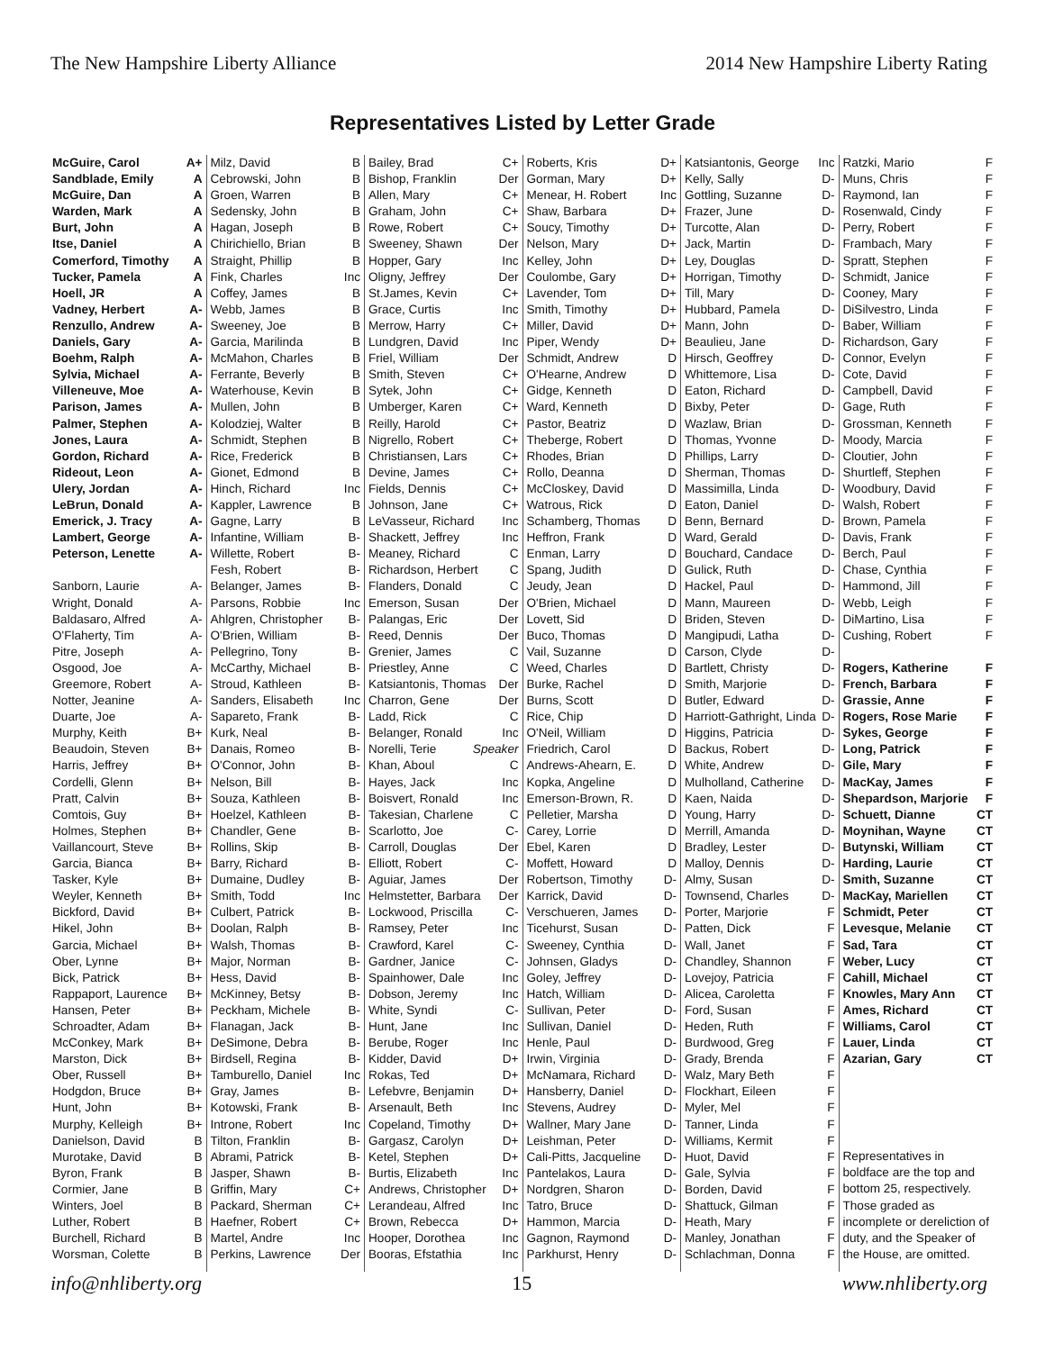The New Hampshire Liberty Alliance 2014 New Hampshire Liberty Rating
Representatives Listed by Letter Grade
McGuire, Carol A+
Sandblade, Emily A
McGuire, Dan A
Warden, Mark A
Burt, John A
Itse, Daniel A
Comerford, Timothy A
Tucker, Pamela A
Hoell, JR A
Vadney, Herbert A-
Renzullo, Andrew A-
Daniels, Gary A-
Boehm, Ralph A-
Sylvia, Michael A-
Villeneuve, Moe A-
Parison, James A-
Palmer, Stephen A-
Jones, Laura A-
Gordon, Richard A-
Rideout, Leon A-
Ulery, Jordan A-
LeBrun, Donald A-
Emerick, J. Tracy A-
Lambert, George A-
Peterson, Lenette A-
Sanborn, Laurie A-
Wright, Donald A-
Baldasaro, Alfred A-
O'Flaherty, Tim A-
Pitre, Joseph A-
Osgood, Joe A-
Greemore, Robert A-
Notter, Jeanine A-
Duarte, Joe A-
Murphy, Keith B+
Beaudoin, Steven B+
Harris, Jeffrey B+
Cordelli, Glenn B+
Pratt, Calvin B+
Comtois, Guy B+
Holmes, Stephen B+
Vaillancourt, Steve B+
Garcia, Bianca B+
Tasker, Kyle B+
Weyler, Kenneth B+
Bickford, David B+
Hikel, John B+
Garcia, Michael B+
Ober, Lynne B+
Bick, Patrick B+
Rappaport, Laurence B+
Hansen, Peter B+
Schroadter, Adam B+
McConkey, Mark B+
Marston, Dick B+
Ober, Russell B+
Hodgdon, Bruce B+
Hunt, John B+
Murphy, Kelleigh B+
Danielson, David B
Murotake, David B
Byron, Frank B
Cormier, Jane B
Winters, Joel B
Luther, Robert B
Burchell, Richard B
Worsman, Colette B
Milz, David B
Cebrowski, John B
Groen, Warren B
Sedensky, John B
Hagan, Joseph B
Chirichiello, Brian B
Straight, Phillip B
Fink, Charles Inc
Coffey, James B
Webb, James B
Sweeney, Joe B
Garcia, Marilinda B
McMahon, Charles B
Ferrante, Beverly B
Waterhouse, Kevin B
Mullen, John B
Kolodziej, Walter B
Schmidt, Stephen B
Rice, Frederick B
Gionet, Edmond B
Hinch, Richard Inc
Kappler, Lawrence B
Gagne, Larry B
Infantine, William B-
Willette, Robert B-
Fesh, Robert B-
Belanger, James B-
Parsons, Robbie Inc
Ahlgren, Christopher B-
O'Brien, William B-
Pellegrino, Tony B-
McCarthy, Michael B-
Stroud, Kathleen B-
Sanders, Elisabeth Inc
Sapareto, Frank B-
Kurk, Neal B-
Danais, Romeo B-
O'Connor, John B-
Nelson, Bill B-
Souza, Kathleen B-
Hoelzel, Kathleen B-
Chandler, Gene B-
Rollins, Skip B-
Barry, Richard B-
Dumaine, Dudley B-
Smith, Todd Inc
Culbert, Patrick B-
Doolan, Ralph B-
Walsh, Thomas B-
Major, Norman B-
Hess, David B-
McKinney, Betsy B-
Peckham, Michele B-
Flanagan, Jack B-
DeSimone, Debra B-
Birdsell, Regina B-
Tamburello, Daniel Inc
Gray, James B-
Kotowski, Frank B-
Introne, Robert Inc
Tilton, Franklin B-
Abrami, Patrick B-
Jasper, Shawn B-
Griffin, Mary C+
Packard, Sherman C+
Haefner, Robert C+
Martel, Andre Inc
Perkins, Lawrence Der
Bailey, Brad C+
Bishop, Franklin Der
Allen, Mary C+
Graham, John C+
Rowe, Robert C+
Sweeney, Shawn Der
Hopper, Gary Inc
Oligny, Jeffrey Der
St.James, Kevin C+
Grace, Curtis Inc
Merrow, Harry C+
Lundgren, David Inc
Friel, William Der
Smith, Steven C+
Sytek, John C+
Umberger, Karen C+
Reilly, Harold C+
Nigrello, Robert C+
Christiansen, Lars C+
Devine, James C+
Fields, Dennis C+
Johnson, Jane C+
LeVasseur, Richard Inc
Shackett, Jeffrey Inc
Meaney, Richard C
Richardson, Herbert C
Flanders, Donald C
Emerson, Susan Der
Palangas, Eric Der
Reed, Dennis Der
Grenier, James C
Priestley, Anne C
Katsiantonis, Thomas Der
Charron, Gene Der
Ladd, Rick C
Belanger, Ronald Inc
Norelli, Terie Speaker
Khan, Aboul C
Hayes, Jack Inc
Boisvert, Ronald Inc
Takesian, Charlene C
Scarlotto, Joe C-
Carroll, Douglas Der
Elliott, Robert C-
Aguiar, James Der
Helmstetter, Barbara Der
Lockwood, Priscilla C-
Ramsey, Peter Inc
Crawford, Karel C-
Gardner, Janice C-
Spainhower, Dale Inc
Dobson, Jeremy Inc
White, Syndi C-
Hunt, Jane Inc
Berube, Roger Inc
Kidder, David D+
Rokas, Ted D+
Lefebvre, Benjamin D+
Arsenault, Beth Inc
Copeland, Timothy D+
Gargasz, Carolyn D+
Ketel, Stephen D+
Burtis, Elizabeth Inc
Andrews, Christopher D+
Lerandeau, Alfred Inc
Brown, Rebecca D+
Hooper, Dorothea Inc
Booras, Efstathia Inc
Roberts, Kris D+
Gorman, Mary D+
Menear, H. Robert Inc
Shaw, Barbara D+
Soucy, Timothy D+
Nelson, Mary D+
Kelley, John D+
Coulombe, Gary D+
Lavender, Tom D+
Smith, Timothy D+
Miller, David D+
Piper, Wendy D+
Schmidt, Andrew D
O'Hearne, Andrew D
Gidge, Kenneth D
Ward, Kenneth D
Pastor, Beatriz D
Theberge, Robert D
Rhodes, Brian D
Rollo, Deanna D
McCloskey, David D
Watrous, Rick D
Schamberg, Thomas D
Heffron, Frank D
Enman, Larry D
Spang, Judith D
Jeudy, Jean D
O'Brien, Michael D
Lovett, Sid D
Buco, Thomas D
Vail, Suzanne D
Weed, Charles D
Burke, Rachel D
Burns, Scott D
Rice, Chip D
O'Neil, William D
Friedrich, Carol D
Andrews-Ahearn, E. D
Kopka, Angeline D
Emerson-Brown, R. D
Pelletier, Marsha D
Carey, Lorrie D
Ebel, Karen D
Moffett, Howard D
Robertson, Timothy D-
Karrick, David D-
Verschueren, James D-
Ticehurst, Susan D-
Sweeney, Cynthia D-
Johnsen, Gladys D-
Goley, Jeffrey D-
Hatch, William D-
Sullivan, Peter D-
Sullivan, Daniel D-
Henle, Paul D-
Irwin, Virginia D-
McNamara, Richard D-
Hansberry, Daniel D-
Stevens, Audrey D-
Wallner, Mary Jane D-
Leishman, Peter D-
Cali-Pitts, Jacqueline D-
Pantelakos, Laura D-
Nordgren, Sharon D-
Tatro, Bruce D-
Hammon, Marcia D-
Gagnon, Raymond D-
Parkhurst, Henry D-
Katsiantonis, George Inc
Kelly, Sally D-
Gottling, Suzanne D-
Frazer, June D-
Turcotte, Alan D-
Jack, Martin D-
Ley, Douglas D-
Horrigan, Timothy D-
Till, Mary D-
Hubbard, Pamela D-
Mann, John D-
Beaulieu, Jane D-
Hirsch, Geoffrey D-
Whittemore, Lisa D-
Eaton, Richard D-
Bixby, Peter D-
Wazlaw, Brian D-
Thomas, Yvonne D-
Phillips, Larry D-
Sherman, Thomas D-
Massimilla, Linda D-
Eaton, Daniel D-
Benn, Bernard D-
Ward, Gerald D-
Bouchard, Candace D-
Gulick, Ruth D-
Hackel, Paul D-
Mann, Maureen D-
Briden, Steven D-
Mangipudi, Latha D-
Carson, Clyde D-
Bartlett, Christy D-
Smith, Marjorie D-
Butler, Edward D-
Harriott-Gathright, Linda D-
Higgins, Patricia D-
Backus, Robert D-
White, Andrew D-
Mulholland, Catherine D-
Kaen, Naida D-
Young, Harry D-
Merrill, Amanda D-
Bradley, Lester D-
Malloy, Dennis D-
Almy, Susan D-
Townsend, Charles D-
Porter, Marjorie F
Patten, Dick F
Wall, Janet F
Chandley, Shannon F
Lovejoy, Patricia F
Alicea, Caroletta F
Ford, Susan F
Heden, Ruth F
Burdwood, Greg F
Grady, Brenda F
Walz, Mary Beth F
Flockhart, Eileen F
Myler, Mel F
Tanner, Linda F
Williams, Kermit F
Huot, David F
Gale, Sylvia F
Borden, David F
Shattuck, Gilman F
Heath, Mary F
Manley, Jonathan F
Schlachman, Donna F
Ratzki, Mario F
Muns, Chris F
Raymond, Ian F
Rosenwald, Cindy F
Perry, Robert F
Frambach, Mary F
Spratt, Stephen F
Schmidt, Janice F
Cooney, Mary F
DiSilvestro, Linda F
Baber, William F
Richardson, Gary F
Connor, Evelyn F
Cote, David F
Campbell, David F
Gage, Ruth F
Grossman, Kenneth F
Moody, Marcia F
Cloutier, John F
Shurtleff, Stephen F
Woodbury, David F
Walsh, Robert F
Brown, Pamela F
Davis, Frank F
Berch, Paul F
Chase, Cynthia F
Hammond, Jill F
Webb, Leigh F
DiMartino, Lisa F
Cushing, Robert F
Rogers, Katherine F
French, Barbara F
Grassie, Anne F
Rogers, Rose Marie F
Sykes, George F
Long, Patrick F
Gile, Mary F
MacKay, James F
Shepardson, Marjorie F
Schuett, Dianne CT
Moynihan, Wayne CT
Butynski, William CT
Harding, Laurie CT
Smith, Suzanne CT
MacKay, Mariellen CT
Schmidt, Peter CT
Levesque, Melanie CT
Sad, Tara CT
Weber, Lucy CT
Cahill, Michael CT
Knowles, Mary Ann CT
Ames, Richard CT
Williams, Carol CT
Lauer, Linda CT
Azarian, Gary CT
Representatives in boldface are the top and bottom 25, respectively. Those graded as incomplete or dereliction of duty, and the Speaker of the House, are omitted.
info@nhliberty.org 15 www.nhliberty.org